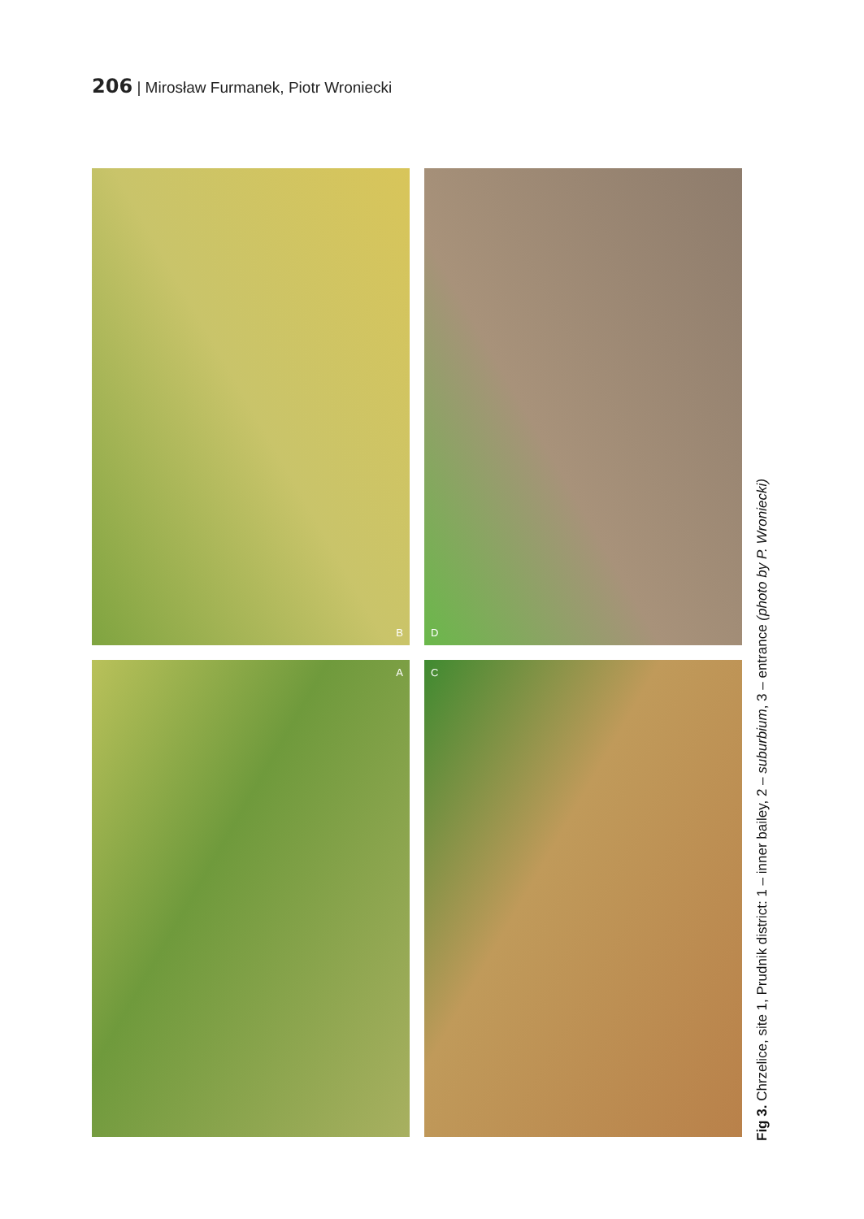206 | Mirosław Furmanek, Piotr Wroniecki
B
D
A
C
Fig 3. Chrzelice, site 1, Prudnik district: 1 – inner bailey, 2 – suburbium, 3 – entrance (photo by P. Wroniecki)